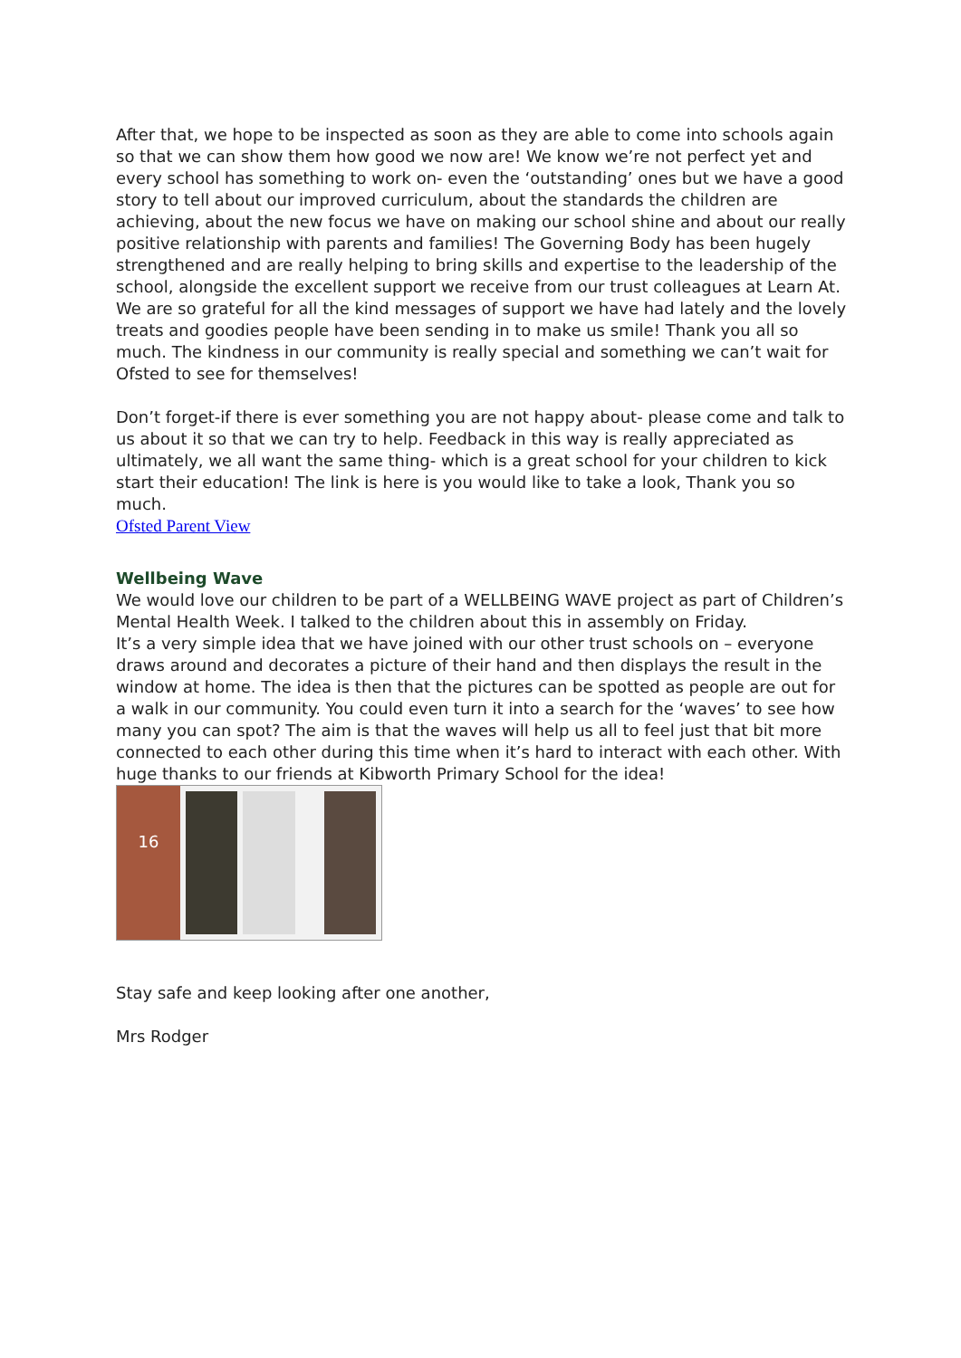After that, we hope to be inspected as soon as they are able to come into schools again so that we can show them how good we now are! We know we’re not perfect yet and every school has something to work on- even the ‘outstanding’ ones but we have a good story to tell about our improved curriculum, about the standards the children are achieving, about the new focus we have on making our school shine and about our really positive relationship with parents and families! The Governing Body has been hugely strengthened and are really helping to bring skills and expertise to the leadership of the school, alongside the excellent support we receive from our trust colleagues at Learn At.
We are so grateful for all the kind messages of support we have had lately and the lovely treats and goodies people have been sending in to make us smile! Thank you all so much. The kindness in our community is really special and something we can’t wait for Ofsted to see for themselves!
Don’t forget-if there is ever something you are not happy about- please come and talk to us about it so that we can try to help. Feedback in this way is really appreciated as ultimately, we all want the same thing- which is a great school for your children to kick start their education! The link is here is you would like to take a look, Thank you so much.
Ofsted Parent View
Wellbeing Wave
We would love our children to be part of a WELLBEING WAVE project as part of Children’s Mental Health Week. I talked to the children about this in assembly on Friday.
It’s a very simple idea that we have joined with our other trust schools on – everyone draws around and decorates a picture of their hand and then displays the result in the window at home. The idea is then that the pictures can be spotted as people are out for a walk in our community. You could even turn it into a search for the ‘waves’ to see how many you can spot? The aim is that the waves will help us all to feel just that bit more connected to each other during this time when it’s hard to interact with each other. With huge thanks to our friends at Kibworth Primary School for the idea!
16
Stay safe and keep looking after one another,
Mrs Rodger